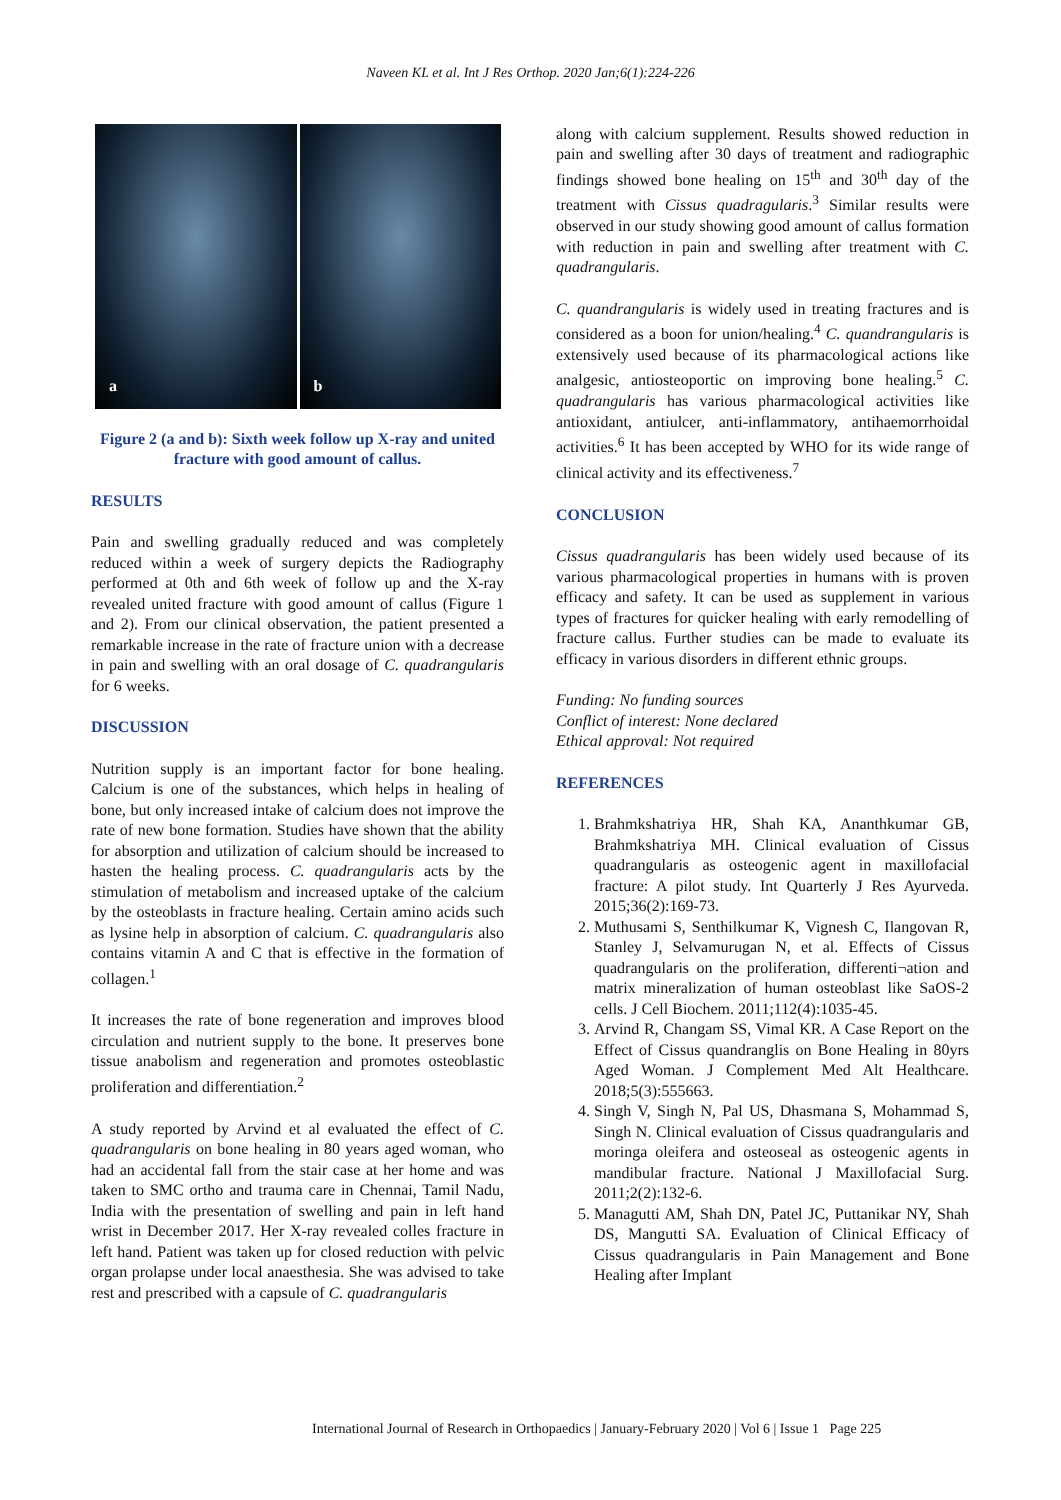Naveen KL et al. Int J Res Orthop. 2020 Jan;6(1):224-226
a b
Figure 2 (a and b): Sixth week follow up X-ray and united fracture with good amount of callus.
RESULTS
Pain and swelling gradually reduced and was completely reduced within a week of surgery depicts the Radiography performed at 0th and 6th week of follow up and the X-ray revealed united fracture with good amount of callus (Figure 1 and 2). From our clinical observation, the patient presented a remarkable increase in the rate of fracture union with a decrease in pain and swelling with an oral dosage of C. quadrangularis for 6 weeks.
DISCUSSION
Nutrition supply is an important factor for bone healing. Calcium is one of the substances, which helps in healing of bone, but only increased intake of calcium does not improve the rate of new bone formation. Studies have shown that the ability for absorption and utilization of calcium should be increased to hasten the healing process. C. quadrangularis acts by the stimulation of metabolism and increased uptake of the calcium by the osteoblasts in fracture healing. Certain amino acids such as lysine help in absorption of calcium. C. quadrangularis also contains vitamin A and C that is effective in the formation of collagen.<sup>1</sup>
It increases the rate of bone regeneration and improves blood circulation and nutrient supply to the bone. It preserves bone tissue anabolism and regeneration and promotes osteoblastic proliferation and differentiation.<sup>2</sup>
A study reported by Arvind et al evaluated the effect of C. quadrangularis on bone healing in 80 years aged woman, who had an accidental fall from the stair case at her home and was taken to SMC ortho and trauma care in Chennai, Tamil Nadu, India with the presentation of swelling and pain in left hand wrist in December 2017. Her X-ray revealed colles fracture in left hand. Patient was taken up for closed reduction with pelvic organ prolapse under local anaesthesia. She was advised to take rest and prescribed with a capsule of C. quadrangularis
along with calcium supplement. Results showed reduction in pain and swelling after 30 days of treatment and radiographic findings showed bone healing on 15<sup>th</sup> and 30<sup>th</sup> day of the treatment with Cissus quadragularis.<sup>3</sup> Similar results were observed in our study showing good amount of callus formation with reduction in pain and swelling after treatment with C. quadrangularis.
C. quandrangularis is widely used in treating fractures and is considered as a boon for union/healing.<sup>4</sup> C. quandrangularis is extensively used because of its pharmacological actions like analgesic, antiosteoportic on improving bone healing.<sup>5</sup> C. quadrangularis has various pharmacological activities like antioxidant, antiulcer, anti-inflammatory, antihaemorrhoidal activities.<sup>6</sup> It has been accepted by WHO for its wide range of clinical activity and its effectiveness.<sup>7</sup>
CONCLUSION
Cissus quadrangularis has been widely used because of its various pharmacological properties in humans with is proven efficacy and safety. It can be used as supplement in various types of fractures for quicker healing with early remodelling of fracture callus. Further studies can be made to evaluate its efficacy in various disorders in different ethnic groups.
Funding: No funding sources
Conflict of interest: None declared
Ethical approval: Not required
REFERENCES
1. Brahmkshatriya HR, Shah KA, Ananthkumar GB, Brahmkshatriya MH. Clinical evaluation of Cissus quadrangularis as osteogenic agent in maxillofacial fracture: A pilot study. Int Quarterly J Res Ayurveda. 2015;36(2):169-73.
2. Muthusami S, Senthilkumar K, Vignesh C, Ilangovan R, Stanley J, Selvamurugan N, et al. Effects of Cissus quadrangularis on the proliferation, differenti¬ation and matrix mineralization of human osteoblast like SaOS-2 cells. J Cell Biochem. 2011;112(4):1035-45.
3. Arvind R, Changam SS, Vimal KR. A Case Report on the Effect of Cissus quandranglis on Bone Healing in 80yrs Aged Woman. J Complement Med Alt Healthcare. 2018;5(3):555663.
4. Singh V, Singh N, Pal US, Dhasmana S, Mohammad S, Singh N. Clinical evaluation of Cissus quadrangularis and moringa oleifera and osteoseal as osteogenic agents in mandibular fracture. National J Maxillofacial Surg. 2011;2(2):132-6.
5. Managutti AM, Shah DN, Patel JC, Puttanikar NY, Shah DS, Mangutti SA. Evaluation of Clinical Efficacy of Cissus quadrangularis in Pain Management and Bone Healing after Implant
International Journal of Research in Orthopaedics | January-February 2020 | Vol 6 | Issue 1 Page 225